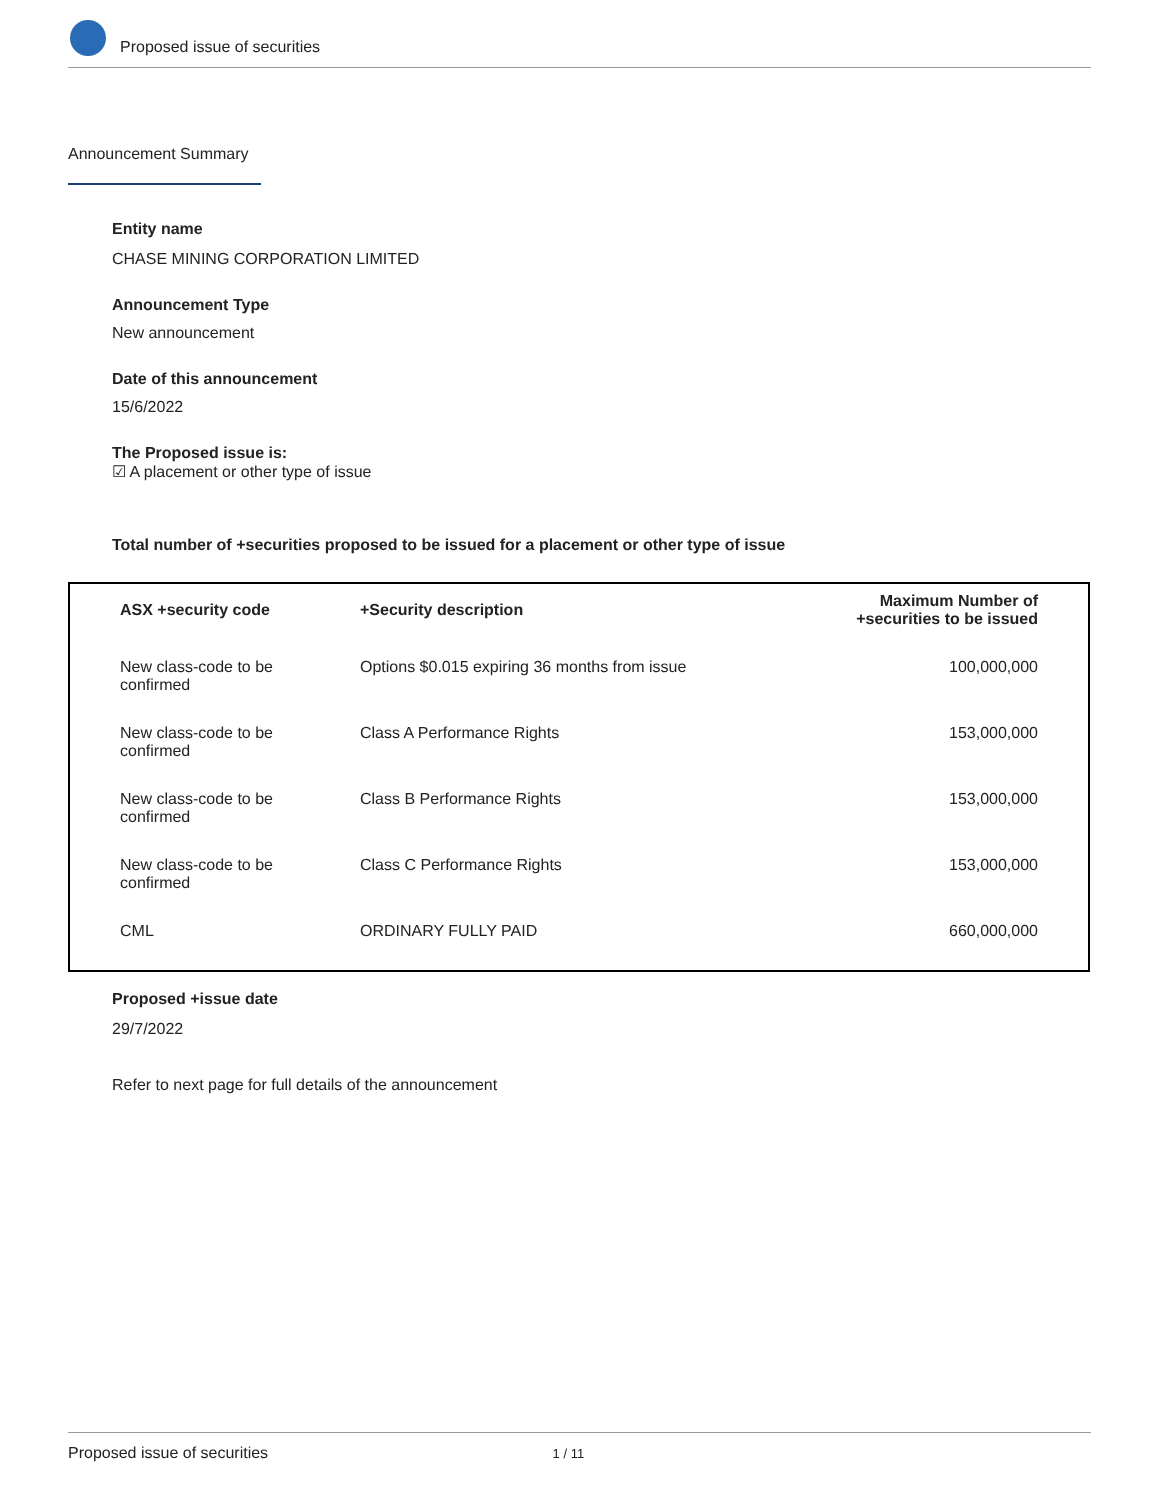Proposed issue of securities
Announcement Summary
Entity name
CHASE MINING CORPORATION LIMITED
Announcement Type
New announcement
Date of this announcement
15/6/2022
The Proposed issue is:
☑ A placement or other type of issue
Total number of +securities proposed to be issued for a placement or other type of issue
| ASX +security code | +Security description | Maximum Number of +securities to be issued |
| --- | --- | --- |
| New class-code to be confirmed | Options $0.015 expiring 36 months from issue | 100,000,000 |
| New class-code to be confirmed | Class A Performance Rights | 153,000,000 |
| New class-code to be confirmed | Class B Performance Rights | 153,000,000 |
| New class-code to be confirmed | Class C Performance Rights | 153,000,000 |
| CML | ORDINARY FULLY PAID | 660,000,000 |
Proposed +issue date
29/7/2022
Refer to next page for full details of the announcement
Proposed issue of securities 1 / 11